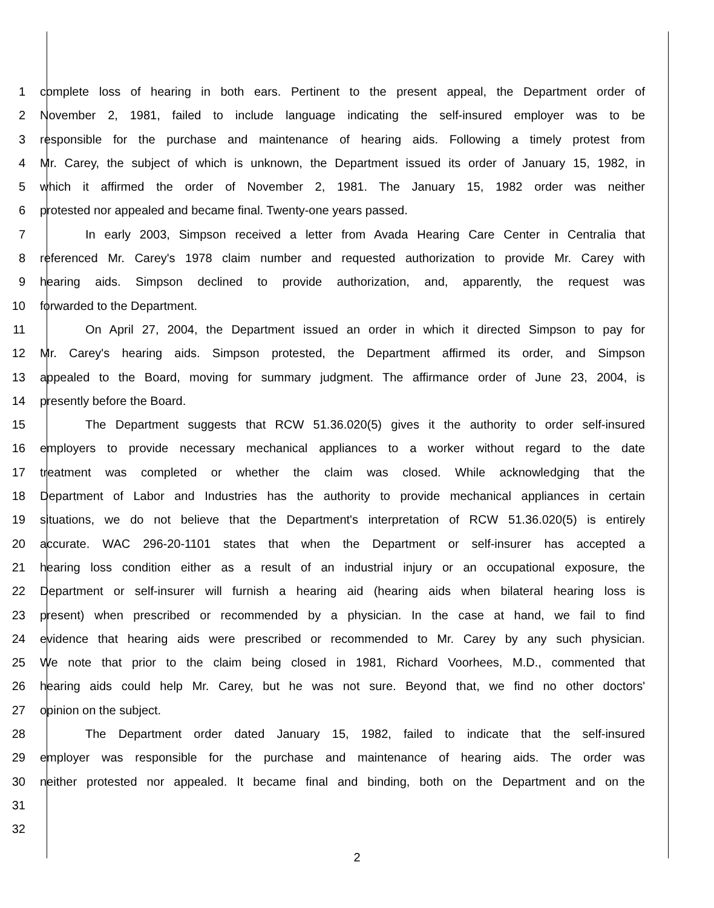1 complete loss of hearing in both ears. Pertinent to the present appeal, the Department order of
2 November 2, 1981, failed to include language indicating the self-insured employer was to be
3 responsible for the purchase and maintenance of hearing aids. Following a timely protest from
4 Mr. Carey, the subject of which is unknown, the Department issued its order of January 15, 1982, in
5 which it affirmed the order of November 2, 1981. The January 15, 1982 order was neither
6 protested nor appealed and became final. Twenty-one years passed.
7 In early 2003, Simpson received a letter from Avada Hearing Care Center in Centralia that
8 referenced Mr. Carey's 1978 claim number and requested authorization to provide Mr. Carey with
9 hearing aids. Simpson declined to provide authorization, and, apparently, the request was
10 forwarded to the Department.
11 On April 27, 2004, the Department issued an order in which it directed Simpson to pay for
12 Mr. Carey's hearing aids. Simpson protested, the Department affirmed its order, and Simpson
13 appealed to the Board, moving for summary judgment. The affirmance order of June 23, 2004, is
14 presently before the Board.
15 The Department suggests that RCW 51.36.020(5) gives it the authority to order self-insured
16 employers to provide necessary mechanical appliances to a worker without regard to the date
17 treatment was completed or whether the claim was closed. While acknowledging that the
18 Department of Labor and Industries has the authority to provide mechanical appliances in certain
19 situations, we do not believe that the Department's interpretation of RCW 51.36.020(5) is entirely
20 accurate. WAC 296-20-1101 states that when the Department or self-insurer has accepted a
21 hearing loss condition either as a result of an industrial injury or an occupational exposure, the
22 Department or self-insurer will furnish a hearing aid (hearing aids when bilateral hearing loss is
23 present) when prescribed or recommended by a physician. In the case at hand, we fail to find
24 evidence that hearing aids were prescribed or recommended to Mr. Carey by any such physician.
25 We note that prior to the claim being closed in 1981, Richard Voorhees, M.D., commented that
26 hearing aids could help Mr. Carey, but he was not sure. Beyond that, we find no other doctors'
27 opinion on the subject.
28 The Department order dated January 15, 1982, failed to indicate that the self-insured
29 employer was responsible for the purchase and maintenance of hearing aids. The order was
30 neither protested nor appealed. It became final and binding, both on the Department and on the
31
32
2